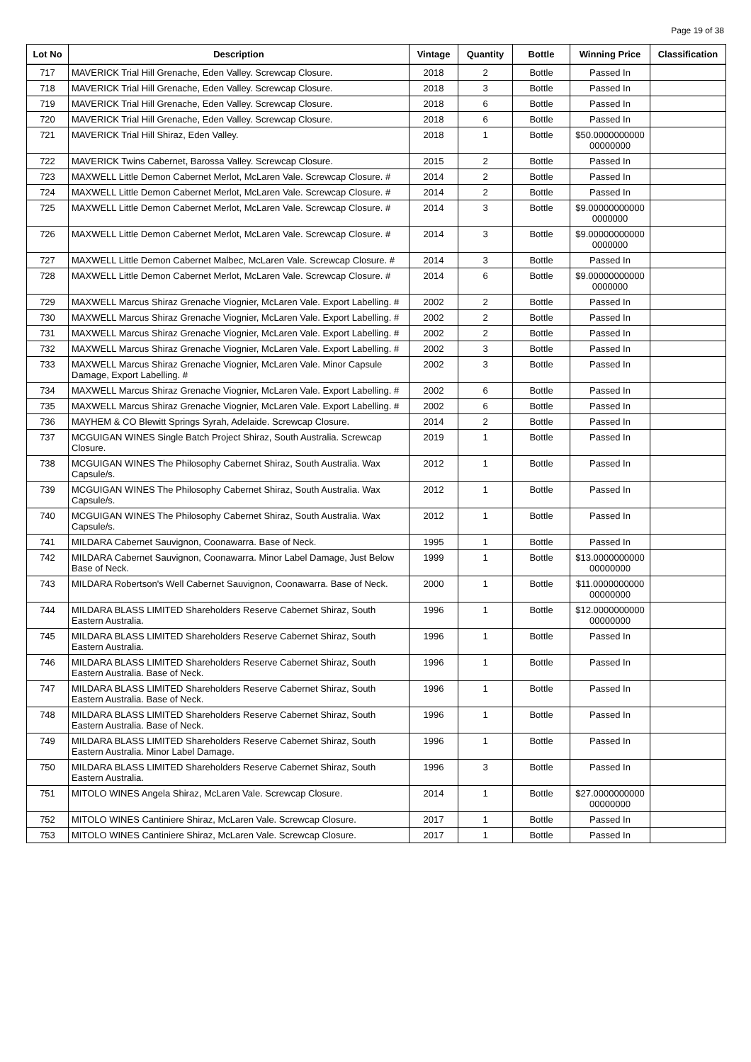Page 19 of 38
| Lot No | Description | Vintage | Quantity | Bottle | Winning Price | Classification |
| --- | --- | --- | --- | --- | --- | --- |
| 717 | MAVERICK Trial Hill Grenache, Eden Valley. Screwcap Closure. | 2018 | 2 | Bottle | Passed In | |
| 718 | MAVERICK Trial Hill Grenache, Eden Valley. Screwcap Closure. | 2018 | 3 | Bottle | Passed In | |
| 719 | MAVERICK Trial Hill Grenache, Eden Valley. Screwcap Closure. | 2018 | 6 | Bottle | Passed In | |
| 720 | MAVERICK Trial Hill Grenache, Eden Valley. Screwcap Closure. | 2018 | 6 | Bottle | Passed In | |
| 721 | MAVERICK Trial Hill Shiraz, Eden Valley. | 2018 | 1 | Bottle | $50.0000000000 00000000 | |
| 722 | MAVERICK Twins Cabernet, Barossa Valley. Screwcap Closure. | 2015 | 2 | Bottle | Passed In | |
| 723 | MAXWELL Little Demon Cabernet Merlot, McLaren Vale. Screwcap Closure. # | 2014 | 2 | Bottle | Passed In | |
| 724 | MAXWELL Little Demon Cabernet Merlot, McLaren Vale. Screwcap Closure. # | 2014 | 2 | Bottle | Passed In | |
| 725 | MAXWELL Little Demon Cabernet Merlot, McLaren Vale. Screwcap Closure. # | 2014 | 3 | Bottle | $9.00000000000 0000000 | |
| 726 | MAXWELL Little Demon Cabernet Merlot, McLaren Vale. Screwcap Closure. # | 2014 | 3 | Bottle | $9.00000000000 0000000 | |
| 727 | MAXWELL Little Demon Cabernet Malbec, McLaren Vale. Screwcap Closure. # | 2014 | 3 | Bottle | Passed In | |
| 728 | MAXWELL Little Demon Cabernet Merlot, McLaren Vale. Screwcap Closure. # | 2014 | 6 | Bottle | $9.00000000000 0000000 | |
| 729 | MAXWELL Marcus Shiraz Grenache Viognier, McLaren Vale. Export Labelling. # | 2002 | 2 | Bottle | Passed In | |
| 730 | MAXWELL Marcus Shiraz Grenache Viognier, McLaren Vale. Export Labelling. # | 2002 | 2 | Bottle | Passed In | |
| 731 | MAXWELL Marcus Shiraz Grenache Viognier, McLaren Vale. Export Labelling. # | 2002 | 2 | Bottle | Passed In | |
| 732 | MAXWELL Marcus Shiraz Grenache Viognier, McLaren Vale. Export Labelling. # | 2002 | 3 | Bottle | Passed In | |
| 733 | MAXWELL Marcus Shiraz Grenache Viognier, McLaren Vale. Minor Capsule Damage, Export Labelling. # | 2002 | 3 | Bottle | Passed In | |
| 734 | MAXWELL Marcus Shiraz Grenache Viognier, McLaren Vale. Export Labelling. # | 2002 | 6 | Bottle | Passed In | |
| 735 | MAXWELL Marcus Shiraz Grenache Viognier, McLaren Vale. Export Labelling. # | 2002 | 6 | Bottle | Passed In | |
| 736 | MAYHEM & CO Blewitt Springs Syrah, Adelaide. Screwcap Closure. | 2014 | 2 | Bottle | Passed In | |
| 737 | MCGUIGAN WINES Single Batch Project Shiraz, South Australia. Screwcap Closure. | 2019 | 1 | Bottle | Passed In | |
| 738 | MCGUIGAN WINES The Philosophy Cabernet Shiraz, South Australia. Wax Capsule/s. | 2012 | 1 | Bottle | Passed In | |
| 739 | MCGUIGAN WINES The Philosophy Cabernet Shiraz, South Australia. Wax Capsule/s. | 2012 | 1 | Bottle | Passed In | |
| 740 | MCGUIGAN WINES The Philosophy Cabernet Shiraz, South Australia. Wax Capsule/s. | 2012 | 1 | Bottle | Passed In | |
| 741 | MILDARA Cabernet Sauvignon, Coonawarra. Base of Neck. | 1995 | 1 | Bottle | Passed In | |
| 742 | MILDARA Cabernet Sauvignon, Coonawarra. Minor Label Damage, Just Below Base of Neck. | 1999 | 1 | Bottle | $13.0000000000 00000000 | |
| 743 | MILDARA Robertson's Well Cabernet Sauvignon, Coonawarra. Base of Neck. | 2000 | 1 | Bottle | $11.0000000000 00000000 | |
| 744 | MILDARA BLASS LIMITED Shareholders Reserve Cabernet Shiraz, South Eastern Australia. | 1996 | 1 | Bottle | $12.0000000000 00000000 | |
| 745 | MILDARA BLASS LIMITED Shareholders Reserve Cabernet Shiraz, South Eastern Australia. | 1996 | 1 | Bottle | Passed In | |
| 746 | MILDARA BLASS LIMITED Shareholders Reserve Cabernet Shiraz, South Eastern Australia. Base of Neck. | 1996 | 1 | Bottle | Passed In | |
| 747 | MILDARA BLASS LIMITED Shareholders Reserve Cabernet Shiraz, South Eastern Australia. Base of Neck. | 1996 | 1 | Bottle | Passed In | |
| 748 | MILDARA BLASS LIMITED Shareholders Reserve Cabernet Shiraz, South Eastern Australia. Base of Neck. | 1996 | 1 | Bottle | Passed In | |
| 749 | MILDARA BLASS LIMITED Shareholders Reserve Cabernet Shiraz, South Eastern Australia. Minor Label Damage. | 1996 | 1 | Bottle | Passed In | |
| 750 | MILDARA BLASS LIMITED Shareholders Reserve Cabernet Shiraz, South Eastern Australia. | 1996 | 3 | Bottle | Passed In | |
| 751 | MITOLO WINES Angela Shiraz, McLaren Vale. Screwcap Closure. | 2014 | 1 | Bottle | $27.0000000000 00000000 | |
| 752 | MITOLO WINES Cantiniere Shiraz, McLaren Vale. Screwcap Closure. | 2017 | 1 | Bottle | Passed In | |
| 753 | MITOLO WINES Cantiniere Shiraz, McLaren Vale. Screwcap Closure. | 2017 | 1 | Bottle | Passed In | |